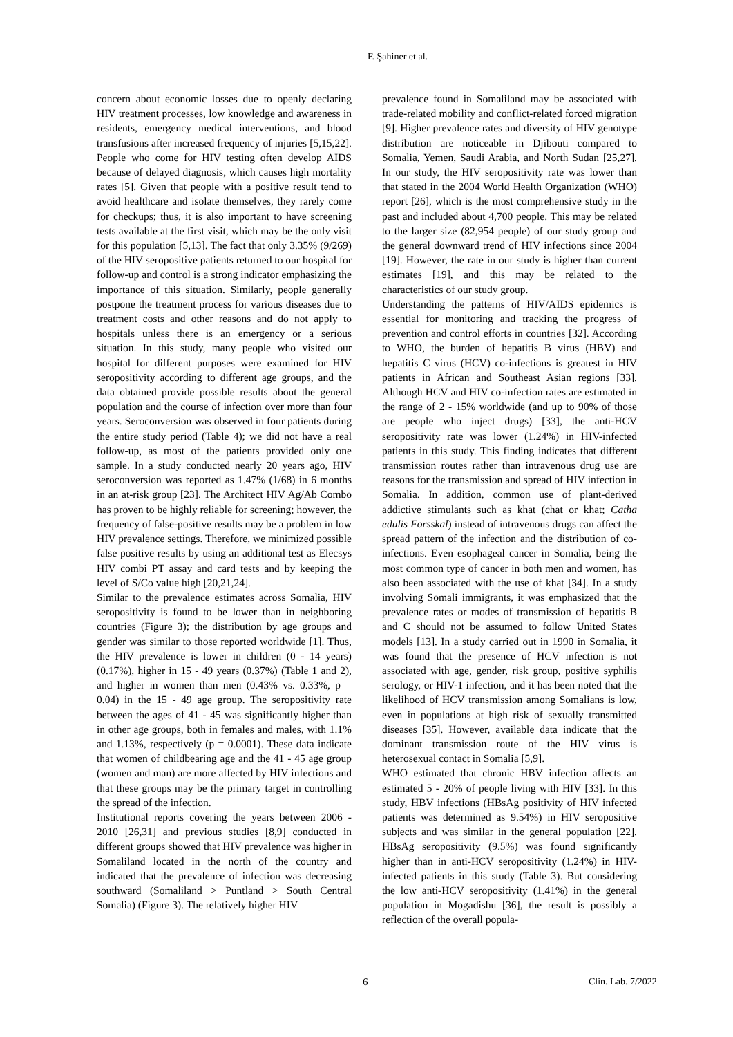F. Şahiner et al.
concern about economic losses due to openly declaring HIV treatment processes, low knowledge and awareness in residents, emergency medical interventions, and blood transfusions after increased frequency of injuries [5,15,22]. People who come for HIV testing often develop AIDS because of delayed diagnosis, which causes high mortality rates [5]. Given that people with a positive result tend to avoid healthcare and isolate themselves, they rarely come for checkups; thus, it is also important to have screening tests available at the first visit, which may be the only visit for this population [5,13]. The fact that only 3.35% (9/269) of the HIV seropositive patients returned to our hospital for follow-up and control is a strong indicator emphasizing the importance of this situation. Similarly, people generally postpone the treatment process for various diseases due to treatment costs and other reasons and do not apply to hospitals unless there is an emergency or a serious situation. In this study, many people who visited our hospital for different purposes were examined for HIV seropositivity according to different age groups, and the data obtained provide possible results about the general population and the course of infection over more than four years. Seroconversion was observed in four patients during the entire study period (Table 4); we did not have a real follow-up, as most of the patients provided only one sample. In a study conducted nearly 20 years ago, HIV seroconversion was reported as 1.47% (1/68) in 6 months in an at-risk group [23]. The Architect HIV Ag/Ab Combo has proven to be highly reliable for screening; however, the frequency of false-positive results may be a problem in low HIV prevalence settings. Therefore, we minimized possible false positive results by using an additional test as Elecsys HIV combi PT assay and card tests and by keeping the level of S/Co value high [20,21,24].
Similar to the prevalence estimates across Somalia, HIV seropositivity is found to be lower than in neighboring countries (Figure 3); the distribution by age groups and gender was similar to those reported worldwide [1]. Thus, the HIV prevalence is lower in children (0 - 14 years) (0.17%), higher in 15 - 49 years (0.37%) (Table 1 and 2), and higher in women than men (0.43% vs. 0.33%, p = 0.04) in the 15 - 49 age group. The seropositivity rate between the ages of 41 - 45 was significantly higher than in other age groups, both in females and males, with 1.1% and 1.13%, respectively (p = 0.0001). These data indicate that women of childbearing age and the 41 - 45 age group (women and man) are more affected by HIV infections and that these groups may be the primary target in controlling the spread of the infection.
Institutional reports covering the years between 2006 - 2010 [26,31] and previous studies [8,9] conducted in different groups showed that HIV prevalence was higher in Somaliland located in the north of the country and indicated that the prevalence of infection was decreasing southward (Somaliland > Puntland > South Central Somalia) (Figure 3). The relatively higher HIV
prevalence found in Somaliland may be associated with trade-related mobility and conflict-related forced migration [9]. Higher prevalence rates and diversity of HIV genotype distribution are noticeable in Djibouti compared to Somalia, Yemen, Saudi Arabia, and North Sudan [25,27]. In our study, the HIV seropositivity rate was lower than that stated in the 2004 World Health Organization (WHO) report [26], which is the most comprehensive study in the past and included about 4,700 people. This may be related to the larger size (82,954 people) of our study group and the general downward trend of HIV infections since 2004 [19]. However, the rate in our study is higher than current estimates [19], and this may be related to the characteristics of our study group.
Understanding the patterns of HIV/AIDS epidemics is essential for monitoring and tracking the progress of prevention and control efforts in countries [32]. According to WHO, the burden of hepatitis B virus (HBV) and hepatitis C virus (HCV) co-infections is greatest in HIV patients in African and Southeast Asian regions [33]. Although HCV and HIV co-infection rates are estimated in the range of 2 - 15% worldwide (and up to 90% of those are people who inject drugs) [33], the anti-HCV seropositivity rate was lower (1.24%) in HIV-infected patients in this study. This finding indicates that different transmission routes rather than intravenous drug use are reasons for the transmission and spread of HIV infection in Somalia. In addition, common use of plant-derived addictive stimulants such as khat (chat or khat; Catha edulis Forsskal) instead of intravenous drugs can affect the spread pattern of the infection and the distribution of co-infections. Even esophageal cancer in Somalia, being the most common type of cancer in both men and women, has also been associated with the use of khat [34]. In a study involving Somali immigrants, it was emphasized that the prevalence rates or modes of transmission of hepatitis B and C should not be assumed to follow United States models [13]. In a study carried out in 1990 in Somalia, it was found that the presence of HCV infection is not associated with age, gender, risk group, positive syphilis serology, or HIV-1 infection, and it has been noted that the likelihood of HCV transmission among Somalians is low, even in populations at high risk of sexually transmitted diseases [35]. However, available data indicate that the dominant transmission route of the HIV virus is heterosexual contact in Somalia [5,9].
WHO estimated that chronic HBV infection affects an estimated 5 - 20% of people living with HIV [33]. In this study, HBV infections (HBsAg positivity of HIV infected patients was determined as 9.54%) in HIV seropositive subjects and was similar in the general population [22]. HBsAg seropositivity (9.5%) was found significantly higher than in anti-HCV seropositivity (1.24%) in HIV-infected patients in this study (Table 3). But considering the low anti-HCV seropositivity (1.41%) in the general population in Mogadishu [36], the result is possibly a reflection of the overall popula-
6 Clin. Lab. 7/2022